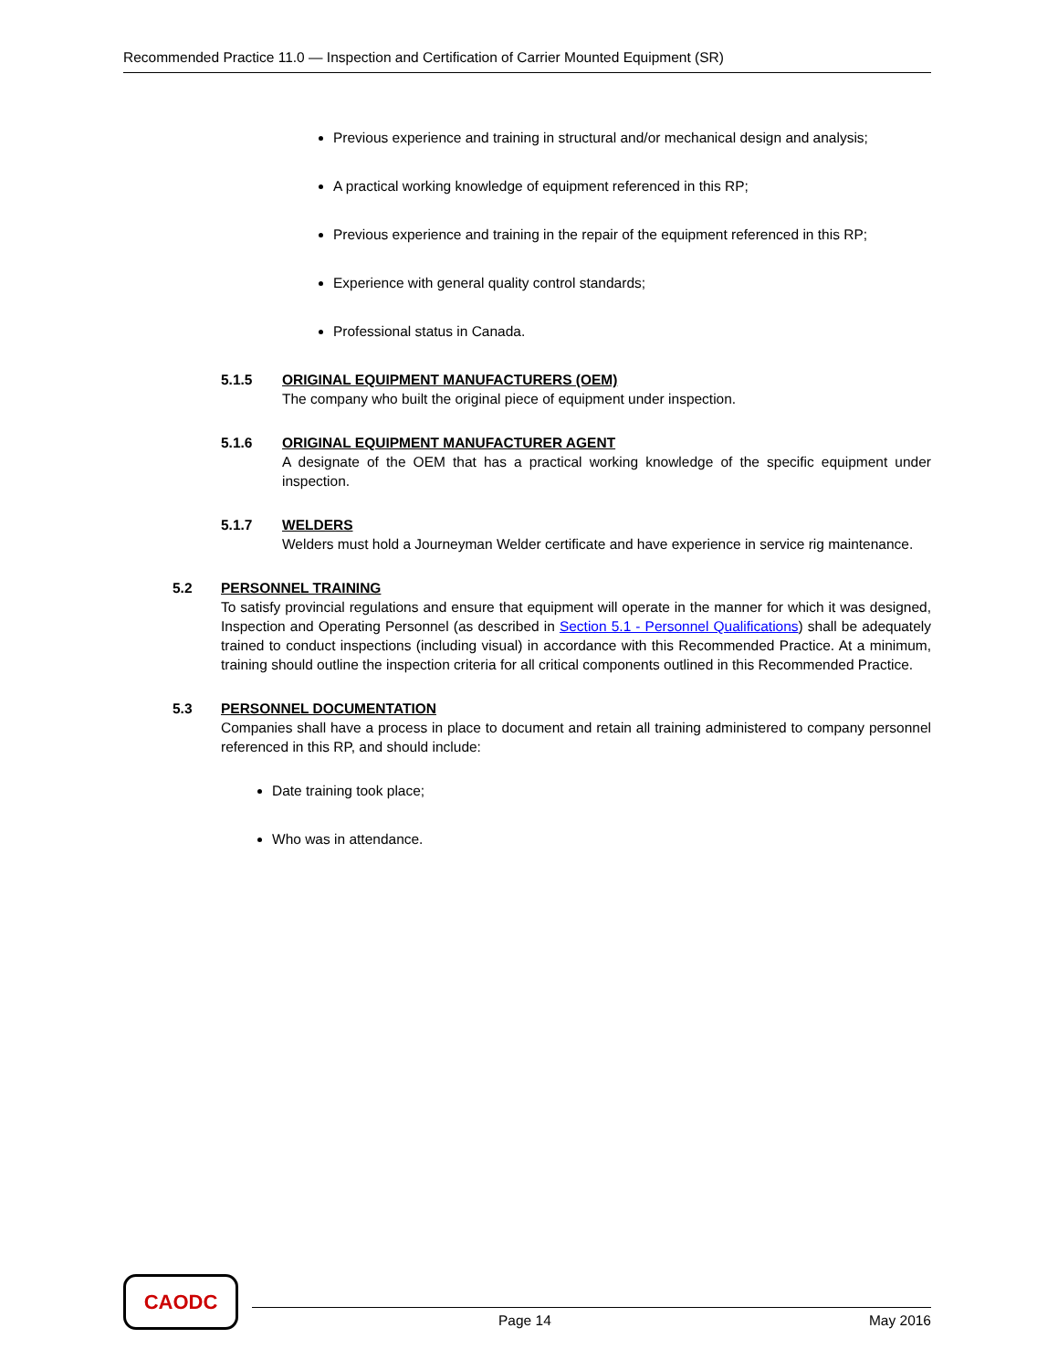Recommended Practice 11.0 — Inspection and Certification of Carrier Mounted Equipment (SR)
Previous experience and training in structural and/or mechanical design and analysis;
A practical working knowledge of equipment referenced in this RP;
Previous experience and training in the repair of the equipment referenced in this RP;
Experience with general quality control standards;
Professional status in Canada.
5.1.5 ORIGINAL EQUIPMENT MANUFACTURERS (OEM)
The company who built the original piece of equipment under inspection.
5.1.6 ORIGINAL EQUIPMENT MANUFACTURER AGENT
A designate of the OEM that has a practical working knowledge of the specific equipment under inspection.
5.1.7 WELDERS
Welders must hold a Journeyman Welder certificate and have experience in service rig maintenance.
5.2 PERSONNEL TRAINING
To satisfy provincial regulations and ensure that equipment will operate in the manner for which it was designed, Inspection and Operating Personnel (as described in Section 5.1 - Personnel Qualifications) shall be adequately trained to conduct inspections (including visual) in accordance with this Recommended Practice. At a minimum, training should outline the inspection criteria for all critical components outlined in this Recommended Practice.
5.3 PERSONNEL DOCUMENTATION
Companies shall have a process in place to document and retain all training administered to company personnel referenced in this RP, and should include:
Date training took place;
Who was in attendance.
CAODC
Page 14 May 2016